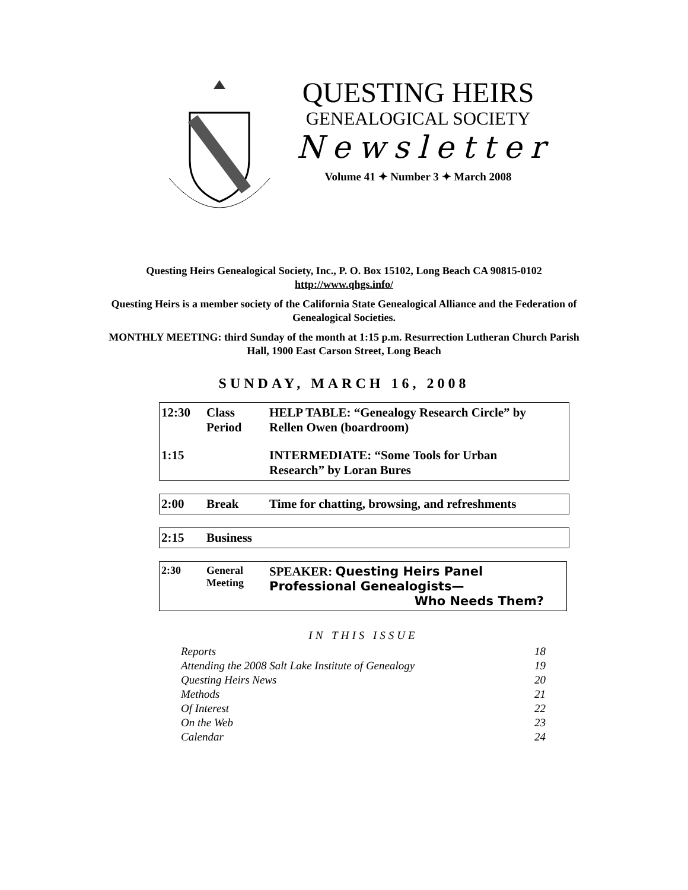QUESTING HEIRS
GENEALOGICAL SOCIETY
Newsletter
Volume 41 ✦ Number 3 ✦ March 2008
Questing Heirs Genealogical Society, Inc., P. O. Box 15102, Long Beach CA 90815-0102
http://www.qhgs.info/
Questing Heirs is a member society of the California State Genealogical Alliance and the Federation of Genealogical Societies.
MONTHLY MEETING: third Sunday of the month at 1:15 p.m. Resurrection Lutheran Church Parish Hall, 1900 East Carson Street, Long Beach
SUNDAY, MARCH 16, 2008
| 12:30 | Class Period | HELP TABLE: “Genealogy Research Circle” by Rellen Owen (boardroom) |
| 1:15 | | INTERMEDIATE: “Some Tools for Urban Research” by Loran Bures |
| 2:00 | Break | Time for chatting, browsing, and refreshments |
| 2:15 | Business |
| 2:30 | General Meeting | SPEAKER: Questing Heirs Panel Professional Genealogists— Who Needs Them? |
IN THIS ISSUE
| Reports | 18 |
| Attending the 2008 Salt Lake Institute of Genealogy | 19 |
| Questing Heirs News | 20 |
| Methods | 21 |
| Of Interest | 22 |
| On the Web | 23 |
| Calendar | 24 |